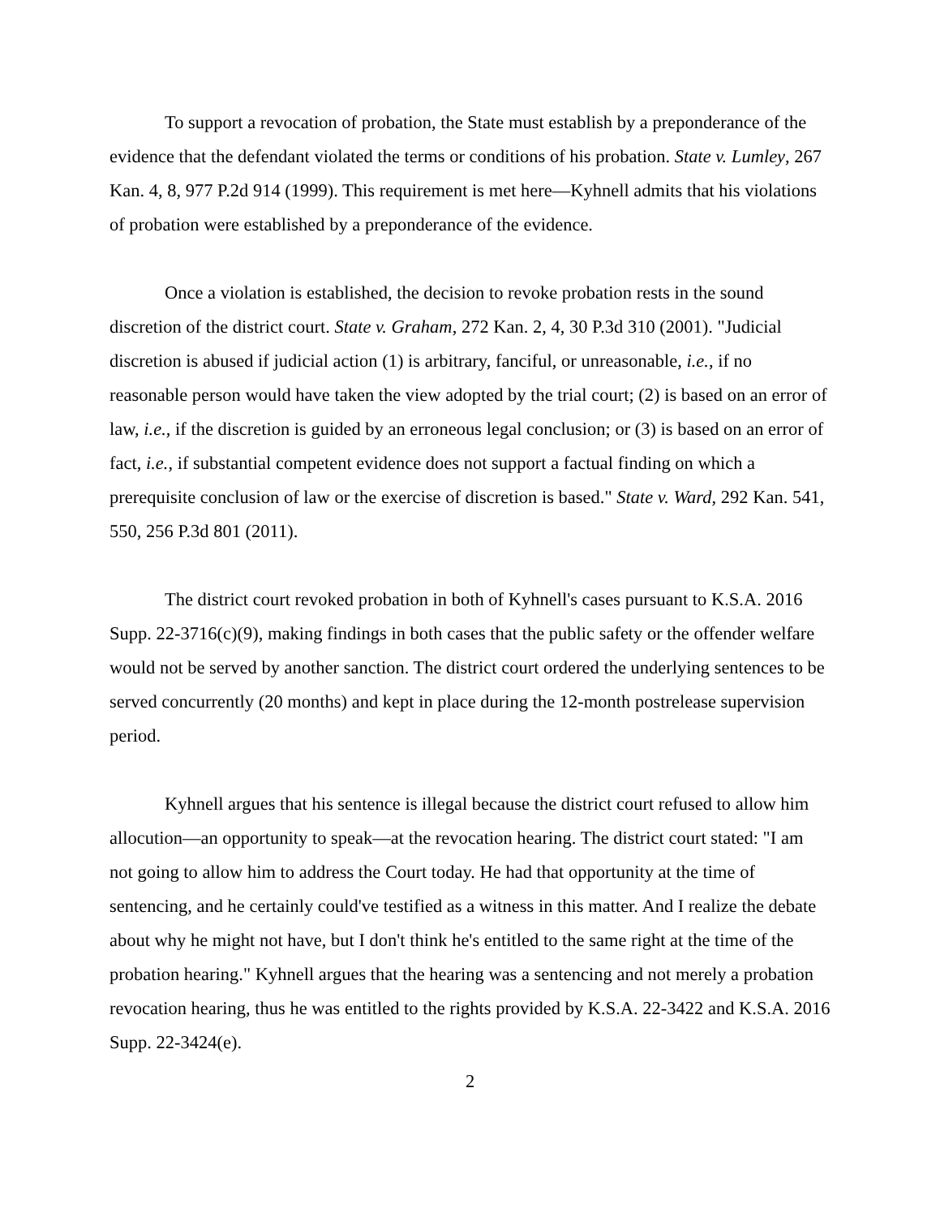To support a revocation of probation, the State must establish by a preponderance of the evidence that the defendant violated the terms or conditions of his probation. State v. Lumley, 267 Kan. 4, 8, 977 P.2d 914 (1999). This requirement is met here—Kyhnell admits that his violations of probation were established by a preponderance of the evidence.
Once a violation is established, the decision to revoke probation rests in the sound discretion of the district court. State v. Graham, 272 Kan. 2, 4, 30 P.3d 310 (2001). "Judicial discretion is abused if judicial action (1) is arbitrary, fanciful, or unreasonable, i.e., if no reasonable person would have taken the view adopted by the trial court; (2) is based on an error of law, i.e., if the discretion is guided by an erroneous legal conclusion; or (3) is based on an error of fact, i.e., if substantial competent evidence does not support a factual finding on which a prerequisite conclusion of law or the exercise of discretion is based." State v. Ward, 292 Kan. 541, 550, 256 P.3d 801 (2011).
The district court revoked probation in both of Kyhnell's cases pursuant to K.S.A. 2016 Supp. 22-3716(c)(9), making findings in both cases that the public safety or the offender welfare would not be served by another sanction. The district court ordered the underlying sentences to be served concurrently (20 months) and kept in place during the 12-month postrelease supervision period.
Kyhnell argues that his sentence is illegal because the district court refused to allow him allocution—an opportunity to speak—at the revocation hearing. The district court stated: "I am not going to allow him to address the Court today. He had that opportunity at the time of sentencing, and he certainly could've testified as a witness in this matter. And I realize the debate about why he might not have, but I don't think he's entitled to the same right at the time of the probation hearing." Kyhnell argues that the hearing was a sentencing and not merely a probation revocation hearing, thus he was entitled to the rights provided by K.S.A. 22-3422 and K.S.A. 2016 Supp. 22-3424(e).
2